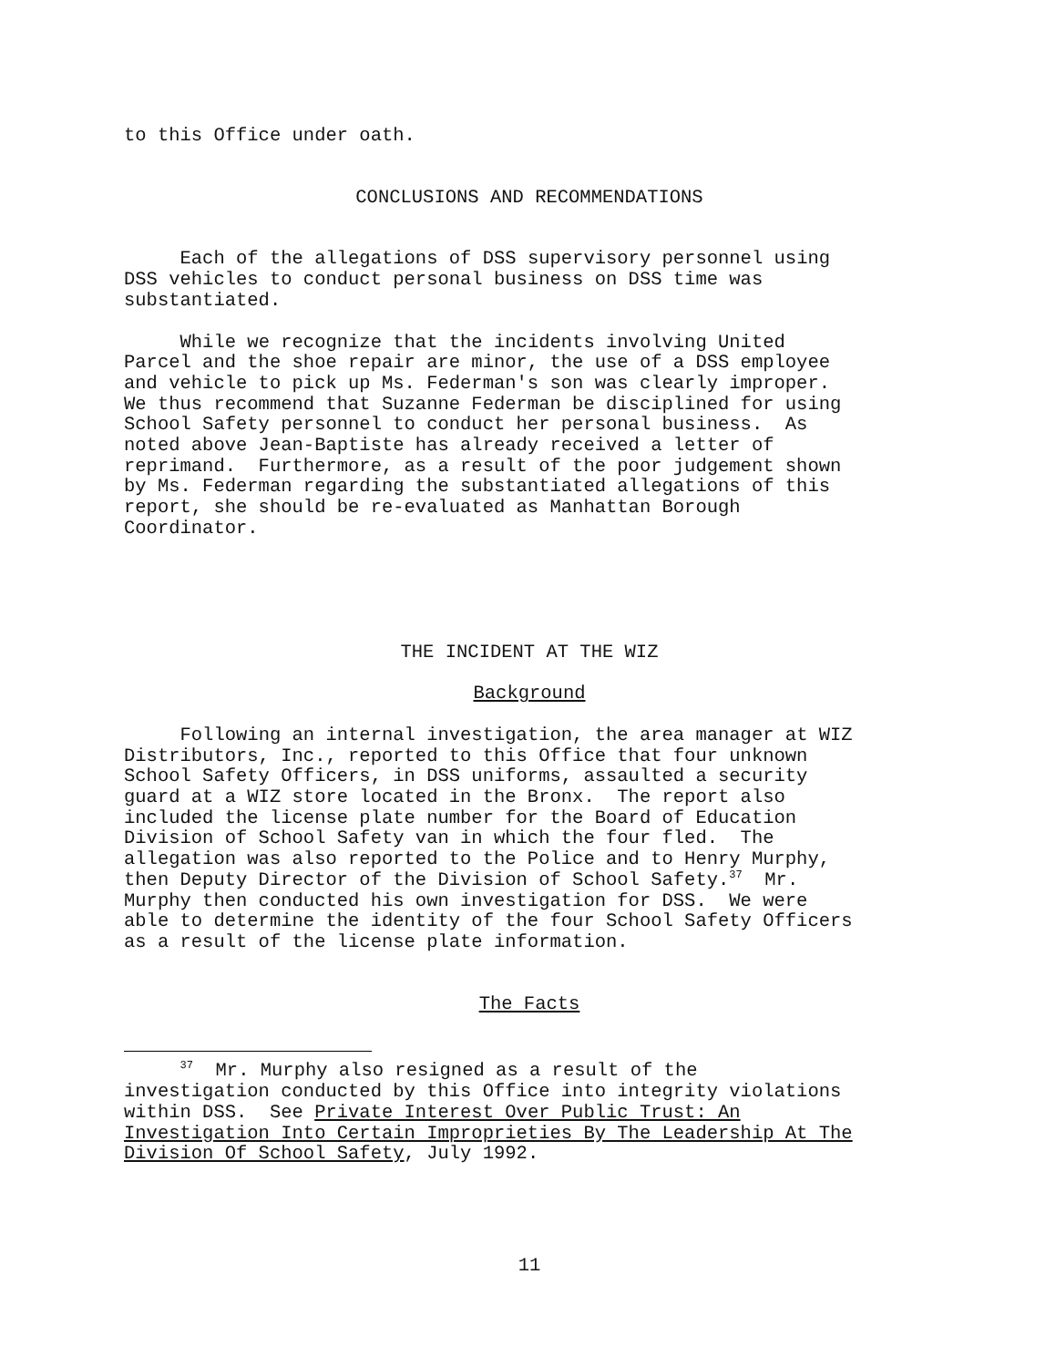to this Office under oath.
CONCLUSIONS AND RECOMMENDATIONS
Each of the allegations of DSS supervisory personnel using DSS vehicles to conduct personal business on DSS time was substantiated.
While we recognize that the incidents involving United Parcel and the shoe repair are minor, the use of a DSS employee and vehicle to pick up Ms. Federman's son was clearly improper. We thus recommend that Suzanne Federman be disciplined for using School Safety personnel to conduct her personal business. As noted above Jean-Baptiste has already received a letter of reprimand. Furthermore, as a result of the poor judgement shown by Ms. Federman regarding the substantiated allegations of this report, she should be re-evaluated as Manhattan Borough Coordinator.
THE INCIDENT AT THE WIZ
Background
Following an internal investigation, the area manager at WIZ Distributors, Inc., reported to this Office that four unknown School Safety Officers, in DSS uniforms, assaulted a security guard at a WIZ store located in the Bronx. The report also included the license plate number for the Board of Education Division of School Safety van in which the four fled. The allegation was also reported to the Police and to Henry Murphy, then Deputy Director of the Division of School Safety.<sup>37</sup> Mr. Murphy then conducted his own investigation for DSS. We were able to determine the identity of the four School Safety Officers as a result of the license plate information.
The Facts
<sup>37</sup> Mr. Murphy also resigned as a result of the investigation conducted by this Office into integrity violations within DSS. See Private Interest Over Public Trust: An Investigation Into Certain Improprieties By The Leadership At The Division Of School Safety, July 1992.
11